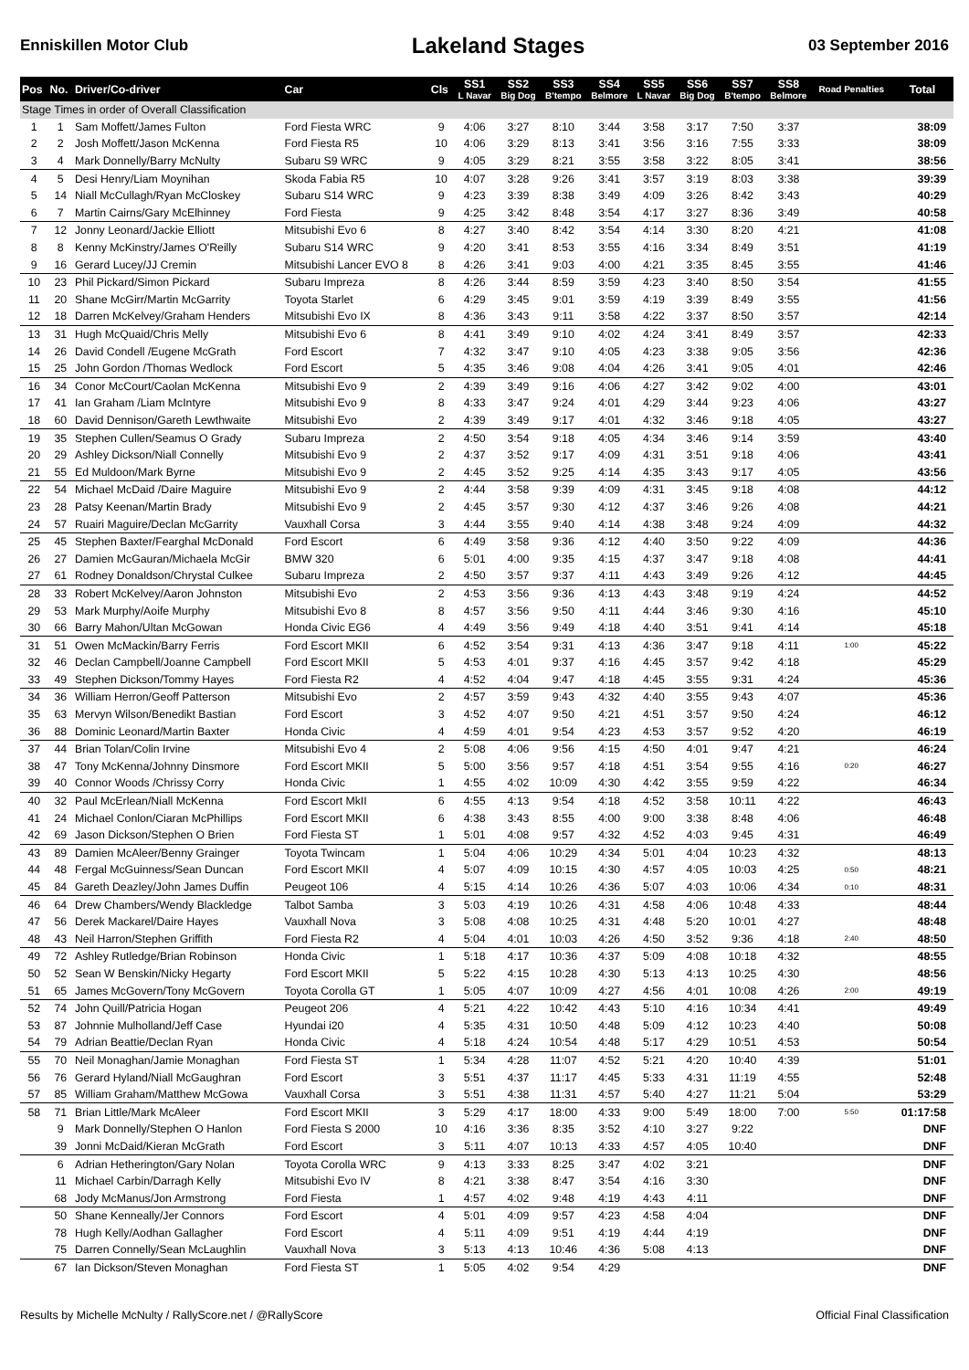Enniskillen Motor Club Lakeland Stages 03 September 2016
| Pos | No. | Driver/Co-driver | Car | Cls | SS1 L Navar | SS2 Big Dog | SS3 B'tempo | SS4 Belmore | SS5 L Navar | SS6 Big Dog | SS7 B'tempo | SS8 Belmore | Road Penalties | Total |
| --- | --- | --- | --- | --- | --- | --- | --- | --- | --- | --- | --- | --- | --- | --- |
| Stage Times in order of Overall Classification | | | | | | | | | | | | | | |
| 1 | 1 | Sam Moffett/James Fulton | Ford Fiesta WRC | 9 | 4:06 | 3:27 | 8:10 | 3:44 | 3:58 | 3:17 | 7:50 | 3:37 | | 38:09 |
| 2 | 2 | Josh Moffett/Jason McKenna | Ford Fiesta R5 | 10 | 4:06 | 3:29 | 8:13 | 3:41 | 3:56 | 3:16 | 7:55 | 3:33 | | 38:09 |
| 3 | 4 | Mark Donnelly/Barry McNulty | Subaru S9 WRC | 9 | 4:05 | 3:29 | 8:21 | 3:55 | 3:58 | 3:22 | 8:05 | 3:41 | | 38:56 |
| 4 | 5 | Desi Henry/Liam Moynihan | Skoda Fabia R5 | 10 | 4:07 | 3:28 | 9:26 | 3:41 | 3:57 | 3:19 | 8:03 | 3:38 | | 39:39 |
| 5 | 14 | Niall McCullagh/Ryan McCloskey | Subaru S14 WRC | 9 | 4:23 | 3:39 | 8:38 | 3:49 | 4:09 | 3:26 | 8:42 | 3:43 | | 40:29 |
| 6 | 7 | Martin Cairns/Gary McElhinney | Ford Fiesta | 9 | 4:25 | 3:42 | 8:48 | 3:54 | 4:17 | 3:27 | 8:36 | 3:49 | | 40:58 |
| 7 | 12 | Jonny Leonard/Jackie Elliott | Mitsubishi Evo 6 | 8 | 4:27 | 3:40 | 8:42 | 3:54 | 4:14 | 3:30 | 8:20 | 4:21 | | 41:08 |
| 8 | 8 | Kenny McKinstry/James O'Reilly | Subaru S14 WRC | 9 | 4:20 | 3:41 | 8:53 | 3:55 | 4:16 | 3:34 | 8:49 | 3:51 | | 41:19 |
| 9 | 16 | Gerard Lucey/JJ Cremin | Mitsubishi Lancer EVO 8 | 8 | 4:26 | 3:41 | 9:03 | 4:00 | 4:21 | 3:35 | 8:45 | 3:55 | | 41:46 |
| 10 | 23 | Phil Pickard/Simon Pickard | Subaru Impreza | 8 | 4:26 | 3:44 | 8:59 | 3:59 | 4:23 | 3:40 | 8:50 | 3:54 | | 41:55 |
| 11 | 20 | Shane McGirr/Martin McGarrity | Toyota Starlet | 6 | 4:29 | 3:45 | 9:01 | 3:59 | 4:19 | 3:39 | 8:49 | 3:55 | | 41:56 |
| 12 | 18 | Darren McKelvey/Graham Henders | Mitsubishi Evo IX | 8 | 4:36 | 3:43 | 9:11 | 3:58 | 4:22 | 3:37 | 8:50 | 3:57 | | 42:14 |
| 13 | 31 | Hugh McQuaid/Chris Melly | Mitsubishi Evo 6 | 8 | 4:41 | 3:49 | 9:10 | 4:02 | 4:24 | 3:41 | 8:49 | 3:57 | | 42:33 |
| 14 | 26 | David Condell /Eugene McGrath | Ford Escort | 7 | 4:32 | 3:47 | 9:10 | 4:05 | 4:23 | 3:38 | 9:05 | 3:56 | | 42:36 |
| 15 | 25 | John Gordon /Thomas Wedlock | Ford Escort | 5 | 4:35 | 3:46 | 9:08 | 4:04 | 4:26 | 3:41 | 9:05 | 4:01 | | 42:46 |
| 16 | 34 | Conor McCourt/Caolan McKenna | Mitsubishi Evo 9 | 2 | 4:39 | 3:49 | 9:16 | 4:06 | 4:27 | 3:42 | 9:02 | 4:00 | | 43:01 |
| 17 | 41 | Ian Graham /Liam McIntyre | Mitsubishi Evo 9 | 8 | 4:33 | 3:47 | 9:24 | 4:01 | 4:29 | 3:44 | 9:23 | 4:06 | | 43:27 |
| 18 | 60 | David Dennison/Gareth Lewthwaite | Mitsubishi Evo | 2 | 4:39 | 3:49 | 9:17 | 4:01 | 4:32 | 3:46 | 9:18 | 4:05 | | 43:27 |
| 19 | 35 | Stephen Cullen/Seamus O Grady | Subaru Impreza | 2 | 4:50 | 3:54 | 9:18 | 4:05 | 4:34 | 3:46 | 9:14 | 3:59 | | 43:40 |
| 20 | 29 | Ashley Dickson/Niall Connelly | Mitsubishi Evo 9 | 2 | 4:37 | 3:52 | 9:17 | 4:09 | 4:31 | 3:51 | 9:18 | 4:06 | | 43:41 |
| 21 | 55 | Ed Muldoon/Mark Byrne | Mitsubishi Evo 9 | 2 | 4:45 | 3:52 | 9:25 | 4:14 | 4:35 | 3:43 | 9:17 | 4:05 | | 43:56 |
| 22 | 54 | Michael McDaid /Daire Maguire | Mitsubishi Evo 9 | 2 | 4:44 | 3:58 | 9:39 | 4:09 | 4:31 | 3:45 | 9:18 | 4:08 | | 44:12 |
| 23 | 28 | Patsy Keenan/Martin Brady | Mitsubishi Evo 9 | 2 | 4:45 | 3:57 | 9:30 | 4:12 | 4:37 | 3:46 | 9:26 | 4:08 | | 44:21 |
| 24 | 57 | Ruairi Maguire/Declan McGarrity | Vauxhall Corsa | 3 | 4:44 | 3:55 | 9:40 | 4:14 | 4:38 | 3:48 | 9:24 | 4:09 | | 44:32 |
| 25 | 45 | Stephen Baxter/Fearghal McDonald | Ford Escort | 6 | 4:49 | 3:58 | 9:36 | 4:12 | 4:40 | 3:50 | 9:22 | 4:09 | | 44:36 |
| 26 | 27 | Damien McGauran/Michaela McGir | BMW 320 | 6 | 5:01 | 4:00 | 9:35 | 4:15 | 4:37 | 3:47 | 9:18 | 4:08 | | 44:41 |
| 27 | 61 | Rodney Donaldson/Chrystal Culkee | Subaru Impreza | 2 | 4:50 | 3:57 | 9:37 | 4:11 | 4:43 | 3:49 | 9:26 | 4:12 | | 44:45 |
| 28 | 33 | Robert McKelvey/Aaron Johnston | Mitsubishi Evo | 2 | 4:53 | 3:56 | 9:36 | 4:13 | 4:43 | 3:48 | 9:19 | 4:24 | | 44:52 |
| 29 | 53 | Mark Murphy/Aoife Murphy | Mitsubishi Evo 8 | 8 | 4:57 | 3:56 | 9:50 | 4:11 | 4:44 | 3:46 | 9:30 | 4:16 | | 45:10 |
| 30 | 66 | Barry Mahon/Ultan McGowan | Honda Civic EG6 | 4 | 4:49 | 3:56 | 9:49 | 4:18 | 4:40 | 3:51 | 9:41 | 4:14 | | 45:18 |
| 31 | 51 | Owen McMackin/Barry Ferris | Ford Escort MKII | 6 | 4:52 | 3:54 | 9:31 | 4:13 | 4:36 | 3:47 | 9:18 | 4:11 | 1:00 | 45:22 |
| 32 | 46 | Declan Campbell/Joanne Campbell | Ford Escort MKII | 5 | 4:53 | 4:01 | 9:37 | 4:16 | 4:45 | 3:57 | 9:42 | 4:18 | | 45:29 |
| 33 | 49 | Stephen Dickson/Tommy Hayes | Ford Fiesta R2 | 4 | 4:52 | 4:04 | 9:47 | 4:18 | 4:45 | 3:55 | 9:31 | 4:24 | | 45:36 |
| 34 | 36 | William Herron/Geoff Patterson | Mitsubishi Evo | 2 | 4:57 | 3:59 | 9:43 | 4:32 | 4:40 | 3:55 | 9:43 | 4:07 | | 45:36 |
| 35 | 63 | Mervyn Wilson/Benedikt Bastian | Ford Escort | 3 | 4:52 | 4:07 | 9:50 | 4:21 | 4:51 | 3:57 | 9:50 | 4:24 | | 46:12 |
| 36 | 88 | Dominic Leonard/Martin Baxter | Honda Civic | 4 | 4:59 | 4:01 | 9:54 | 4:23 | 4:53 | 3:57 | 9:52 | 4:20 | | 46:19 |
| 37 | 44 | Brian Tolan/Colin Irvine | Mitsubishi Evo 4 | 2 | 5:08 | 4:06 | 9:56 | 4:15 | 4:50 | 4:01 | 9:47 | 4:21 | | 46:24 |
| 38 | 47 | Tony McKenna/Johnny Dinsmore | Ford Escort MKII | 5 | 5:00 | 3:56 | 9:57 | 4:18 | 4:51 | 3:54 | 9:55 | 4:16 | 0:20 | 46:27 |
| 39 | 40 | Connor Woods /Chrissy Corry | Honda Civic | 1 | 4:55 | 4:02 | 10:09 | 4:30 | 4:42 | 3:55 | 9:59 | 4:22 | | 46:34 |
| 40 | 32 | Paul McErlean/Niall McKenna | Ford Escort MkII | 6 | 4:55 | 4:13 | 9:54 | 4:18 | 4:52 | 3:58 | 10:11 | 4:22 | | 46:43 |
| 41 | 24 | Michael Conlon/Ciaran McPhillips | Ford Escort MKII | 6 | 4:38 | 3:43 | 8:55 | 4:00 | 9:00 | 3:38 | 8:48 | 4:06 | | 46:48 |
| 42 | 69 | Jason Dickson/Stephen O Brien | Ford Fiesta ST | 1 | 5:01 | 4:08 | 9:57 | 4:32 | 4:52 | 4:03 | 9:45 | 4:31 | | 46:49 |
| 43 | 89 | Damien McAleer/Benny Grainger | Toyota Twincam | 1 | 5:04 | 4:06 | 10:29 | 4:34 | 5:01 | 4:04 | 10:23 | 4:32 | | 48:13 |
| 44 | 48 | Fergal McGuinness/Sean Duncan | Ford Escort MKII | 4 | 5:07 | 4:09 | 10:15 | 4:30 | 4:57 | 4:05 | 10:03 | 4:25 | 0:50 | 48:21 |
| 45 | 84 | Gareth Deazley/John James Duffin | Peugeot 106 | 4 | 5:15 | 4:14 | 10:26 | 4:36 | 5:07 | 4:03 | 10:06 | 4:34 | 0:10 | 48:31 |
| 46 | 64 | Drew Chambers/Wendy Blackledge | Talbot Samba | 3 | 5:03 | 4:19 | 10:26 | 4:31 | 4:58 | 4:06 | 10:48 | 4:33 | | 48:44 |
| 47 | 56 | Derek Mackarel/Daire Hayes | Vauxhall Nova | 3 | 5:08 | 4:08 | 10:25 | 4:31 | 4:48 | 5:20 | 10:01 | 4:27 | | 48:48 |
| 48 | 43 | Neil Harron/Stephen Griffith | Ford Fiesta R2 | 4 | 5:04 | 4:01 | 10:03 | 4:26 | 4:50 | 3:52 | 9:36 | 4:18 | 2:40 | 48:50 |
| 49 | 72 | Ashley Rutledge/Brian Robinson | Honda Civic | 1 | 5:18 | 4:17 | 10:36 | 4:37 | 5:09 | 4:08 | 10:18 | 4:32 | | 48:55 |
| 50 | 52 | Sean W Benskin/Nicky Hegarty | Ford Escort MKII | 5 | 5:22 | 4:15 | 10:28 | 4:30 | 5:13 | 4:13 | 10:25 | 4:30 | | 48:56 |
| 51 | 65 | James McGovern/Tony McGovern | Toyota Corolla GT | 1 | 5:05 | 4:07 | 10:09 | 4:27 | 4:56 | 4:01 | 10:08 | 4:26 | 2:00 | 49:19 |
| 52 | 74 | John Quill/Patricia Hogan | Peugeot 206 | 4 | 5:21 | 4:22 | 10:42 | 4:43 | 5:10 | 4:16 | 10:34 | 4:41 | | 49:49 |
| 53 | 87 | Johnnie Mulholland/Jeff Case | Hyundai i20 | 4 | 5:35 | 4:31 | 10:50 | 4:48 | 5:09 | 4:12 | 10:23 | 4:40 | | 50:08 |
| 54 | 79 | Adrian Beattie/Declan Ryan | Honda Civic | 4 | 5:18 | 4:24 | 10:54 | 4:48 | 5:17 | 4:29 | 10:51 | 4:53 | | 50:54 |
| 55 | 70 | Neil Monaghan/Jamie Monaghan | Ford Fiesta ST | 1 | 5:34 | 4:28 | 11:07 | 4:52 | 5:21 | 4:20 | 10:40 | 4:39 | | 51:01 |
| 56 | 76 | Gerard Hyland/Niall McGaughran | Ford Escort | 3 | 5:51 | 4:37 | 11:17 | 4:45 | 5:33 | 4:31 | 11:19 | 4:55 | | 52:48 |
| 57 | 85 | William Graham/Matthew McGowa | Vauxhall Corsa | 3 | 5:51 | 4:38 | 11:31 | 4:57 | 5:40 | 4:27 | 11:21 | 5:04 | | 53:29 |
| 58 | 71 | Brian Little/Mark McAleer | Ford Escort MKII | 3 | 5:29 | 4:17 | 18:00 | 4:33 | 9:00 | 5:49 | 18:00 | 7:00 | 5:50 | 01:17:58 |
| | 9 | Mark Donnelly/Stephen O Hanlon | Ford Fiesta S 2000 | 10 | 4:16 | 3:36 | 8:35 | 3:52 | 4:10 | 3:27 | 9:22 | | | DNF |
| | 39 | Jonni McDaid/Kieran McGrath | Ford Escort | 3 | 5:11 | 4:07 | 10:13 | 4:33 | 4:57 | 4:05 | 10:40 | | | DNF |
| | 6 | Adrian Hetherington/Gary Nolan | Toyota Corolla WRC | 9 | 4:13 | 3:33 | 8:25 | 3:47 | 4:02 | 3:21 | | | | DNF |
| | 11 | Michael Carbin/Darragh Kelly | Mitsubishi Evo IV | 8 | 4:21 | 3:38 | 8:47 | 3:54 | 4:16 | 3:30 | | | | DNF |
| | 68 | Jody McManus/Jon Armstrong | Ford Fiesta | 1 | 4:57 | 4:02 | 9:48 | 4:19 | 4:43 | 4:11 | | | | DNF |
| | 50 | Shane Kenneally/Jer Connors | Ford Escort | 4 | 5:01 | 4:09 | 9:57 | 4:23 | 4:58 | 4:04 | | | | DNF |
| | 78 | Hugh Kelly/Aodhan Gallagher | Ford Escort | 4 | 5:11 | 4:09 | 9:51 | 4:19 | 4:44 | 4:19 | | | | DNF |
| | 75 | Darren Connelly/Sean McLaughlin | Vauxhall Nova | 3 | 5:13 | 4:13 | 10:46 | 4:36 | 5:08 | 4:13 | | | | DNF |
| | 67 | Ian Dickson/Steven Monaghan | Ford Fiesta ST | 1 | 5:05 | 4:02 | 9:54 | 4:29 | | | | | | DNF |
Results by Michelle McNulty / RallyScore.net / @RallyScore Official Final Classification